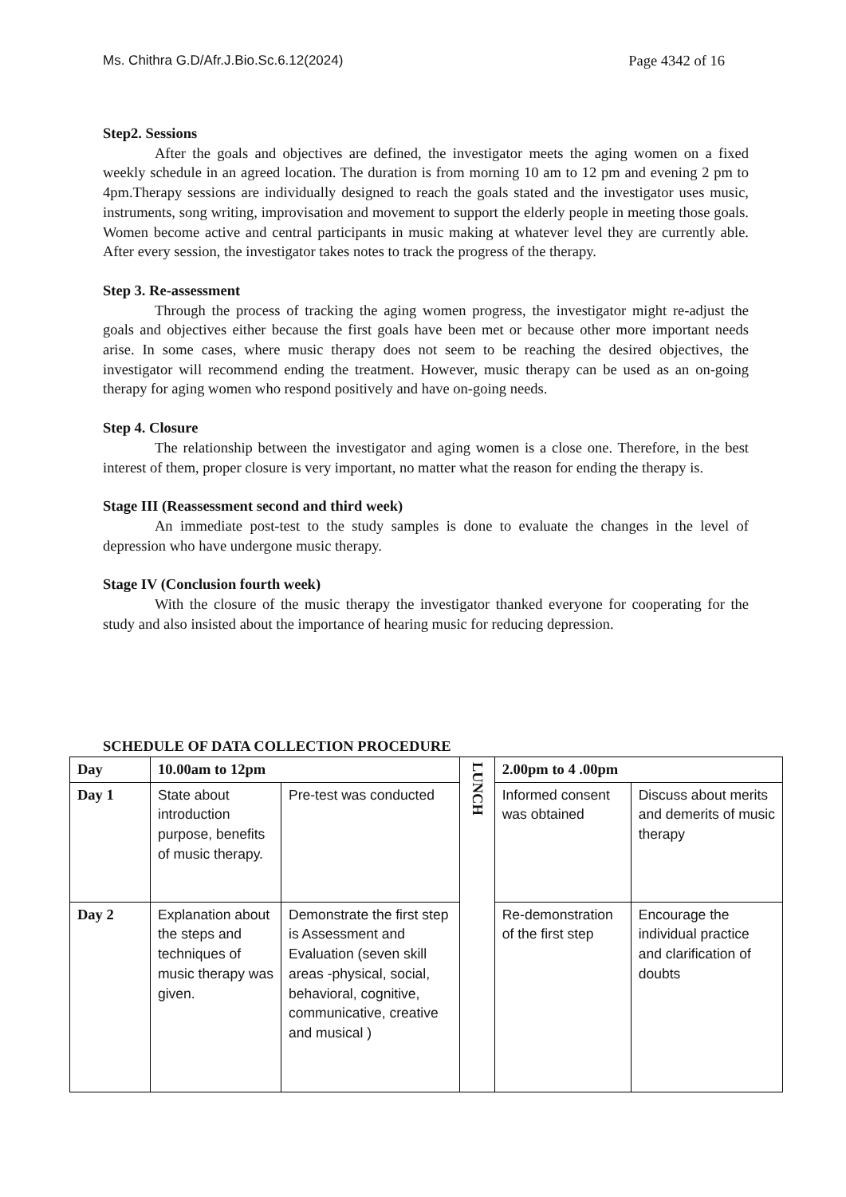Ms. Chithra G.D/Afr.J.Bio.Sc.6.12(2024) Page 4342 of 16
Step2. Sessions
After the goals and objectives are defined, the investigator meets the aging women on a fixed weekly schedule in an agreed location. The duration is from morning 10 am to 12 pm and evening 2 pm to 4pm.Therapy sessions are individually designed to reach the goals stated and the investigator uses music, instruments, song writing, improvisation and movement to support the elderly people in meeting those goals. Women become active and central participants in music making at whatever level they are currently able. After every session, the investigator takes notes to track the progress of the therapy.
Step 3. Re-assessment
Through the process of tracking the aging women progress, the investigator might re-adjust the goals and objectives either because the first goals have been met or because other more important needs arise. In some cases, where music therapy does not seem to be reaching the desired objectives, the investigator will recommend ending the treatment. However, music therapy can be used as an on-going therapy for aging women who respond positively and have on-going needs.
Step 4. Closure
The relationship between the investigator and aging women is a close one. Therefore, in the best interest of them, proper closure is very important, no matter what the reason for ending the therapy is.
Stage III (Reassessment second and third week)
An immediate post-test to the study samples is done to evaluate the changes in the level of depression who have undergone music therapy.
Stage IV (Conclusion fourth week)
With the closure of the music therapy the investigator thanked everyone for cooperating for the study and also insisted about the importance of hearing music for reducing depression.
SCHEDULE OF DATA COLLECTION PROCEDURE
| Day | 10.00am to 12pm | | LUNCH | 2.00pm to 4 .00pm | |
| Day 1 | State about introduction purpose, benefits of music therapy. | Pre-test was conducted | | Informed consent was obtained | Discuss about merits and demerits of music therapy |
| Day 2 | Explanation about the steps and techniques of music therapy was given. | Demonstrate the first step is Assessment and Evaluation (seven skill areas -physical, social, behavioral, cognitive, communicative, creative and musical ) | | Re-demonstration of the first step | Encourage the individual practice and clarification of doubts |